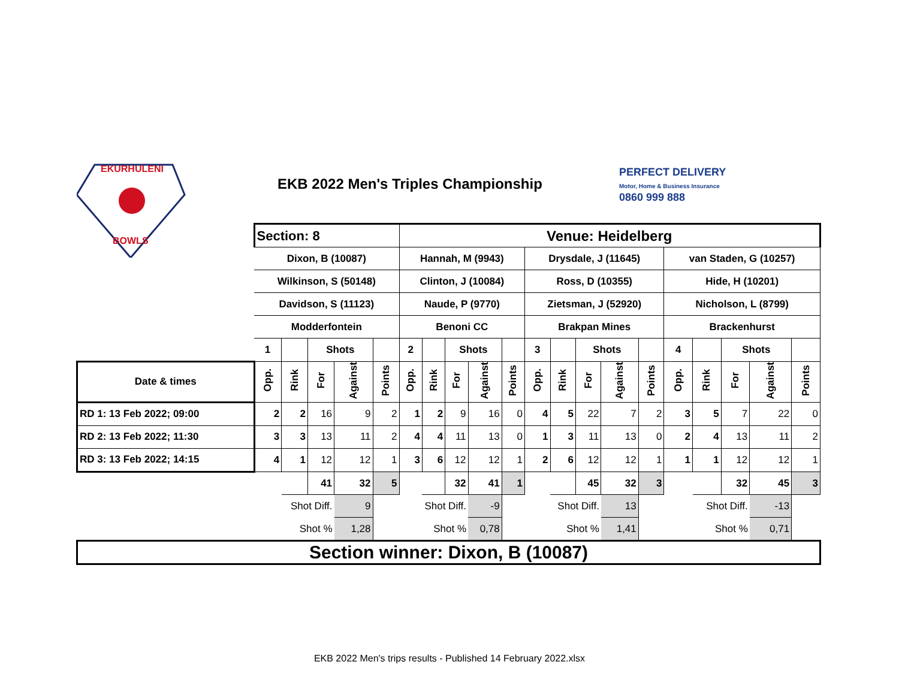EKURHULENI
BOWLS
EKB 2022 Men's Triples Championship
PERFECT DELIVERY
Motor, Home & Business Insurance
0860 999 888
| | Section: 8 | | | | | Venue: Heidelberg | | | | | | | | | | | | | | |
| | Dixon, B (10087) | | | | | Hannah, M (9943) | | | | | Drysdale, J (11645) | | | | | van Staden, G (10257) | | | | |
| | Wilkinson, S (50148) | | | | | Clinton, J (10084) | | | | | Ross, D (10355) | | | | | Hide, H (10201) | | | | |
| | Davidson, S (11123) | | | | | Naude, P (9770) | | | | | Zietsman, J (52920) | | | | | Nicholson, L (8799) | | | | |
| | Modderfontein | | | | | Benoni CC | | | | | Brakpan Mines | | | | | Brackenhurst | | | | |
| | 1 | | Shots | | | 2 | | Shots | | | 3 | | Shots | | | 4 | | Shots | | |
| Date & times | Opp. | Rink | For | Against | Points | Opp. | Rink | For | Against | Points | Opp. | Rink | For | Against | Points | Opp. | Rink | For | Against | Points |
| RD 1: 13 Feb 2022; 09:00 | 2 | 2 | 16 | 9 | 2 | 1 | 2 | 9 | 16 | 0 | 4 | 5 | 22 | 7 | 2 | 3 | 5 | 7 | 22 | 0 |
| RD 2: 13 Feb 2022; 11:30 | 3 | 3 | 13 | 11 | 2 | 4 | 4 | 11 | 13 | 0 | 1 | 3 | 11 | 13 | 0 | 2 | 4 | 13 | 11 | 2 |
| RD 3: 13 Feb 2022; 14:15 | 4 | 1 | 12 | 12 | 1 | 3 | 6 | 12 | 12 | 1 | 2 | 6 | 12 | 12 | 1 | 1 | 1 | 12 | 12 | 1 |
| | | | 41 | 32 | 5 | | | 32 | 41 | 1 | | | 45 | 32 | 3 | | | 32 | 45 | 3 |
| | Shot Diff. | | | 9 | | Shot Diff. | | | -9 | | Shot Diff. | | | 13 | | Shot Diff. | | | -13 | |
| | Shot % | | | 1,28 | | Shot % | | | 0,78 | | Shot % | | | 1,41 | | Shot % | | | 0,71 | |
| Section winner: Dixon, B (10087) | | | | | | | | | | | | | | | | | | | | |
EKB 2022 Men's trips results - Published 14 February 2022.xlsx